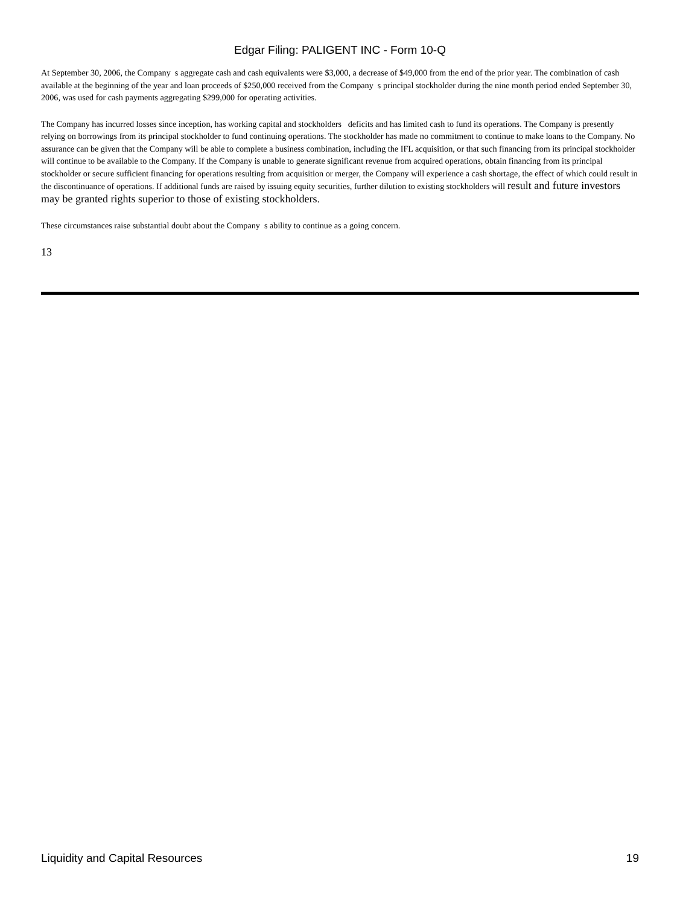Edgar Filing: PALIGENT INC - Form 10-Q
At September 30, 2006, the Company s aggregate cash and cash equivalents were $3,000, a decrease of $49,000 from the end of the prior year. The combination of cash available at the beginning of the year and loan proceeds of $250,000 received from the Company s principal stockholder during the nine month period ended September 30, 2006, was used for cash payments aggregating $299,000 for operating activities.
The Company has incurred losses since inception, has working capital and stockholders deficits and has limited cash to fund its operations. The Company is presently relying on borrowings from its principal stockholder to fund continuing operations. The stockholder has made no commitment to continue to make loans to the Company. No assurance can be given that the Company will be able to complete a business combination, including the IFL acquisition, or that such financing from its principal stockholder will continue to be available to the Company. If the Company is unable to generate significant revenue from acquired operations, obtain financing from its principal stockholder or secure sufficient financing for operations resulting from acquisition or merger, the Company will experience a cash shortage, the effect of which could result in the discontinuance of operations. If additional funds are raised by issuing equity securities, further dilution to existing stockholders will result and future investors may be granted rights superior to those of existing stockholders.
These circumstances raise substantial doubt about the Company s ability to continue as a going concern.
13
Liquidity and Capital Resources 19